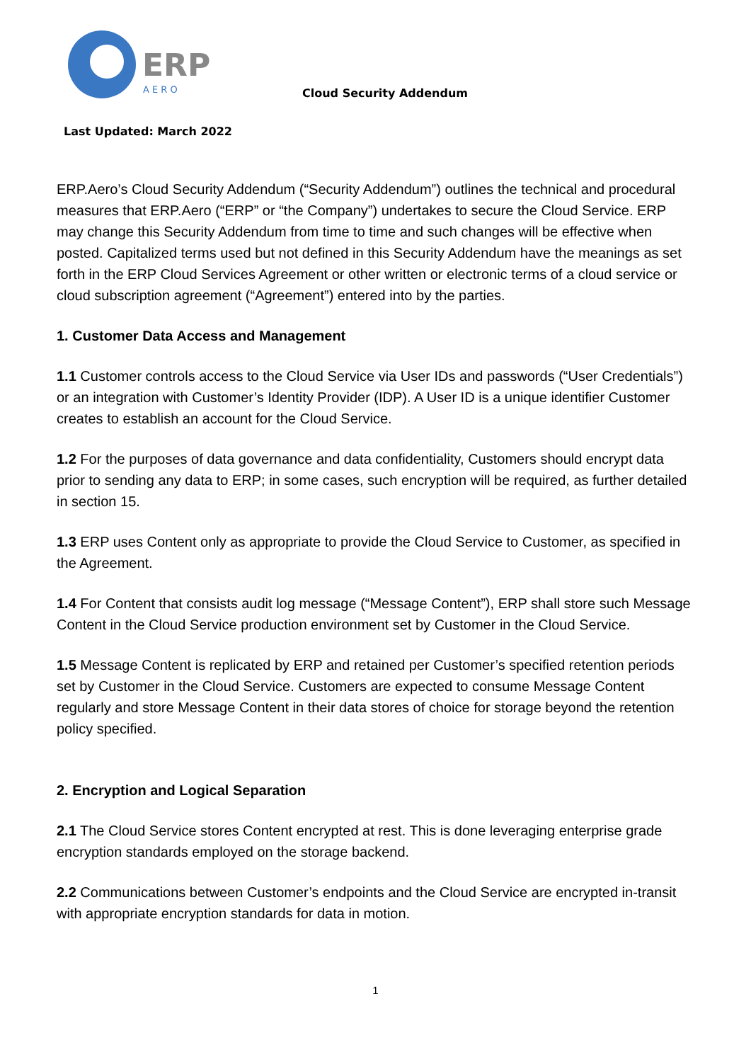ERP
A E R O
Cloud Security Addendum
Last Updated: March 2022
ERP.Aero’s Cloud Security Addendum (“Security Addendum”) outlines the technical and procedural measures that ERP.Aero (“ERP” or “the Company”) undertakes to secure the Cloud Service. ERP may change this Security Addendum from time to time and such changes will be effective when posted. Capitalized terms used but not defined in this Security Addendum have the meanings as set forth in the ERP Cloud Services Agreement or other written or electronic terms of a cloud service or cloud subscription agreement (“Agreement”) entered into by the parties.
1. Customer Data Access and Management
1.1 Customer controls access to the Cloud Service via User IDs and passwords (“User Credentials”) or an integration with Customer’s Identity Provider (IDP). A User ID is a unique identifier Customer creates to establish an account for the Cloud Service.
1.2 For the purposes of data governance and data confidentiality, Customers should encrypt data prior to sending any data to ERP; in some cases, such encryption will be required, as further detailed in section 15.
1.3 ERP uses Content only as appropriate to provide the Cloud Service to Customer, as specified in the Agreement.
1.4 For Content that consists audit log message (“Message Content”), ERP shall store such Message Content in the Cloud Service production environment set by Customer in the Cloud Service.
1.5 Message Content is replicated by ERP and retained per Customer’s specified retention periods set by Customer in the Cloud Service. Customers are expected to consume Message Content regularly and store Message Content in their data stores of choice for storage beyond the retention policy specified.
2. Encryption and Logical Separation
2.1 The Cloud Service stores Content encrypted at rest. This is done leveraging enterprise grade encryption standards employed on the storage backend.
2.2 Communications between Customer’s endpoints and the Cloud Service are encrypted in-transit with appropriate encryption standards for data in motion.
1